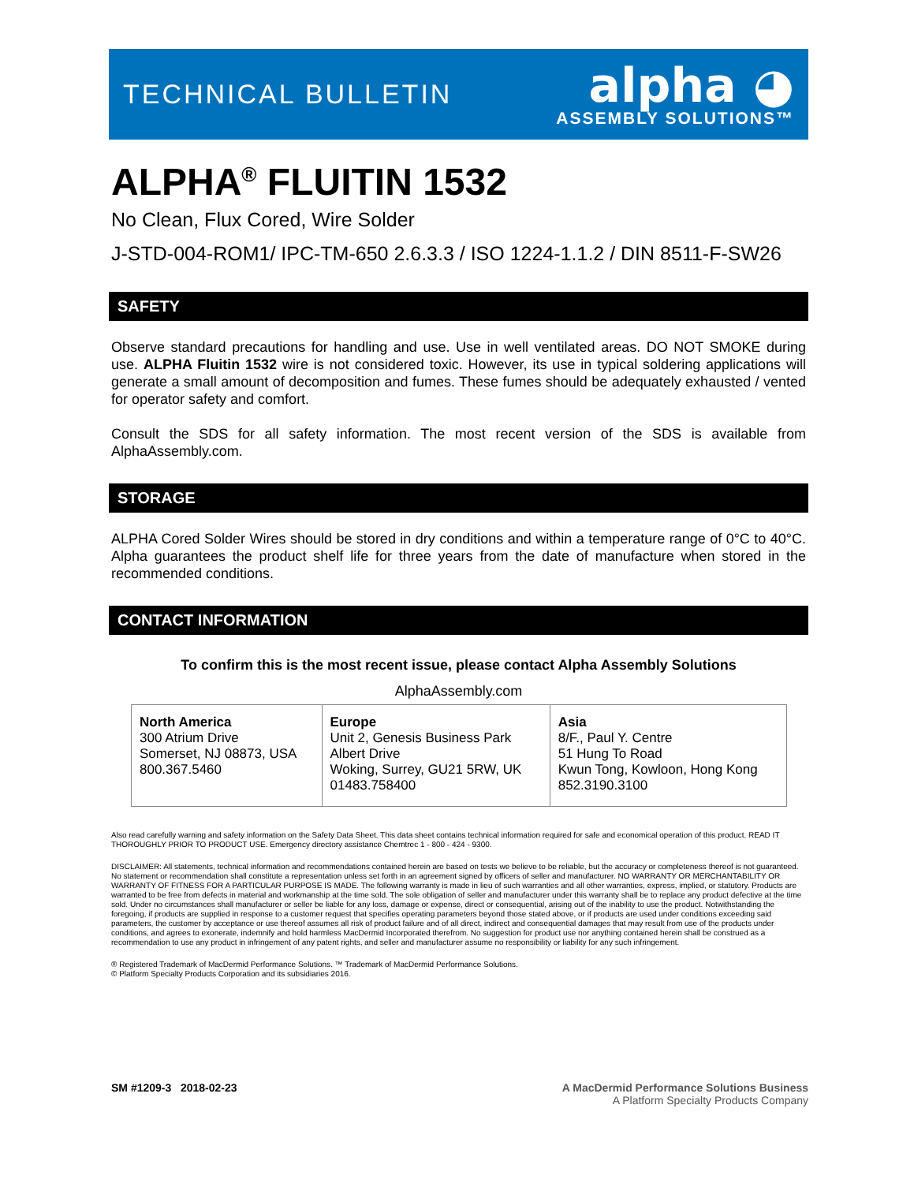TECHNICAL BULLETIN
alpha ◕
ASSEMBLY SOLUTIONS™
ALPHA<sup>®</sup> FLUITIN 1532
No Clean, Flux Cored, Wire Solder
J-STD-004-ROM1/ IPC-TM-650 2.6.3.3 / ISO 1224-1.1.2 / DIN 8511-F-SW26
SAFETY
Observe standard precautions for handling and use. Use in well ventilated areas. DO NOT SMOKE during use. ALPHA Fluitin 1532 wire is not considered toxic. However, its use in typical soldering applications will generate a small amount of decomposition and fumes. These fumes should be adequately exhausted / vented for operator safety and comfort.
Consult the SDS for all safety information. The most recent version of the SDS is available from AlphaAssembly.com.
STORAGE
ALPHA Cored Solder Wires should be stored in dry conditions and within a temperature range of 0°C to 40°C. Alpha guarantees the product shelf life for three years from the date of manufacture when stored in the recommended conditions.
CONTACT INFORMATION
To confirm this is the most recent issue, please contact Alpha Assembly Solutions
AlphaAssembly.com
| North America 300 Atrium Drive Somerset, NJ 08873, USA 800.367.5460 | Europe Unit 2, Genesis Business Park Albert Drive Woking, Surrey, GU21 5RW, UK 01483.758400 | Asia 8/F., Paul Y. Centre 51 Hung To Road Kwun Tong, Kowloon, Hong Kong 852.3190.3100 |
Also read carefully warning and safety information on the Safety Data Sheet. This data sheet contains technical information required for safe and economical operation of this product. READ IT THOROUGHLY PRIOR TO PRODUCT USE. Emergency directory assistance Chemtrec 1 - 800 - 424 - 9300.
DISCLAIMER: All statements, technical information and recommendations contained herein are based on tests we believe to be reliable, but the accuracy or completeness thereof is not guaranteed. No statement or recommendation shall constitute a representation unless set forth in an agreement signed by officers of seller and manufacturer. NO WARRANTY OR MERCHANTABILITY OR WARRANTY OF FITNESS FOR A PARTICULAR PURPOSE IS MADE. The following warranty is made in lieu of such warranties and all other warranties, express, implied, or statutory. Products are warranted to be free from defects in material and workmanship at the time sold. The sole obligation of seller and manufacturer under this warranty shall be to replace any product defective at the time sold. Under no circumstances shall manufacturer or seller be liable for any loss, damage or expense, direct or consequential, arising out of the inability to use the product. Notwithstanding the foregoing, if products are supplied in response to a customer request that specifies operating parameters beyond those stated above, or if products are used under conditions exceeding said parameters, the customer by acceptance or use thereof assumes all risk of product failure and of all direct, indirect and consequential damages that may result from use of the products under conditions, and agrees to exonerate, indemnify and hold harmless MacDermid Incorporated therefrom. No suggestion for product use nor anything contained herein shall be construed as a recommendation to use any product in infringement of any patent rights, and seller and manufacturer assume no responsibility or liability for any such infringement.
® Registered Trademark of MacDermid Performance Solutions. ™ Trademark of MacDermid Performance Solutions.
© Platform Specialty Products Corporation and its subsidiaries 2016.
SM #1209-3 2018-02-23 A MacDermid Performance Solutions Business
A Platform Specialty Products Company